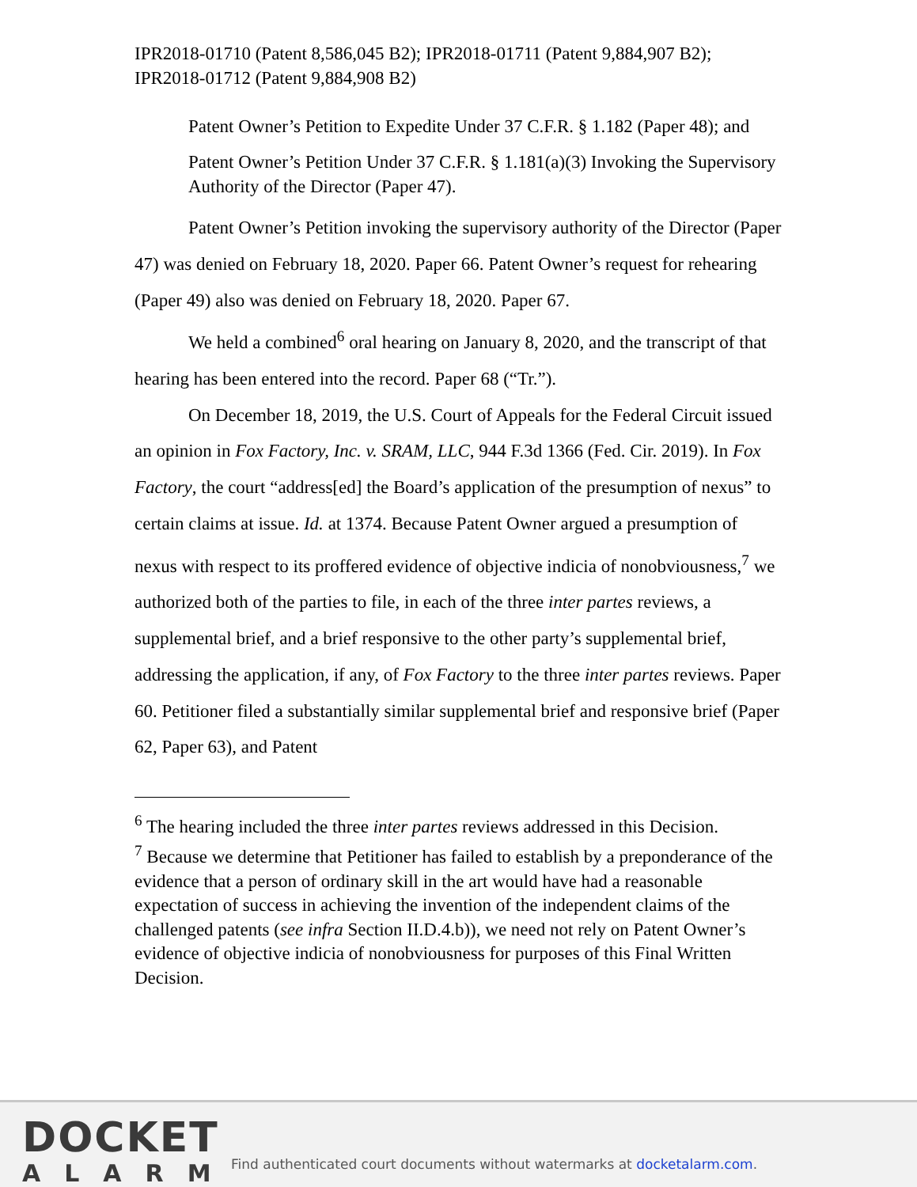IPR2018-01710 (Patent 8,586,045 B2); IPR2018-01711 (Patent 9,884,907 B2); IPR2018-01712 (Patent 9,884,908 B2)
Patent Owner’s Petition to Expedite Under 37 C.F.R. § 1.182 (Paper 48); and
Patent Owner’s Petition Under 37 C.F.R. § 1.181(a)(3) Invoking the Supervisory Authority of the Director (Paper 47).
Patent Owner’s Petition invoking the supervisory authority of the Director (Paper 47) was denied on February 18, 2020. Paper 66. Patent Owner’s request for rehearing (Paper 49) also was denied on February 18, 2020. Paper 67.
We held a combined<sup>6</sup> oral hearing on January 8, 2020, and the transcript of that hearing has been entered into the record. Paper 68 (“Tr.”).
On December 18, 2019, the U.S. Court of Appeals for the Federal Circuit issued an opinion in Fox Factory, Inc. v. SRAM, LLC, 944 F.3d 1366 (Fed. Cir. 2019). In Fox Factory, the court “address[ed] the Board’s application of the presumption of nexus” to certain claims at issue. Id. at 1374. Because Patent Owner argued a presumption of nexus with respect to its proffered evidence of objective indicia of nonobviousness,<sup>7</sup> we authorized both of the parties to file, in each of the three inter partes reviews, a supplemental brief, and a brief responsive to the other party’s supplemental brief, addressing the application, if any, of Fox Factory to the three inter partes reviews. Paper 60. Petitioner filed a substantially similar supplemental brief and responsive brief (Paper 62, Paper 63), and Patent
<sup>6</sup> The hearing included the three inter partes reviews addressed in this Decision.
<sup>7</sup> Because we determine that Petitioner has failed to establish by a preponderance of the evidence that a person of ordinary skill in the art would have had a reasonable expectation of success in achieving the invention of the independent claims of the challenged patents (see infra Section II.D.4.b)), we need not rely on Patent Owner’s evidence of objective indicia of nonobviousness for purposes of this Final Written Decision.
DOCKET
ALARM
Find authenticated court documents without watermarks at docketalarm.com.